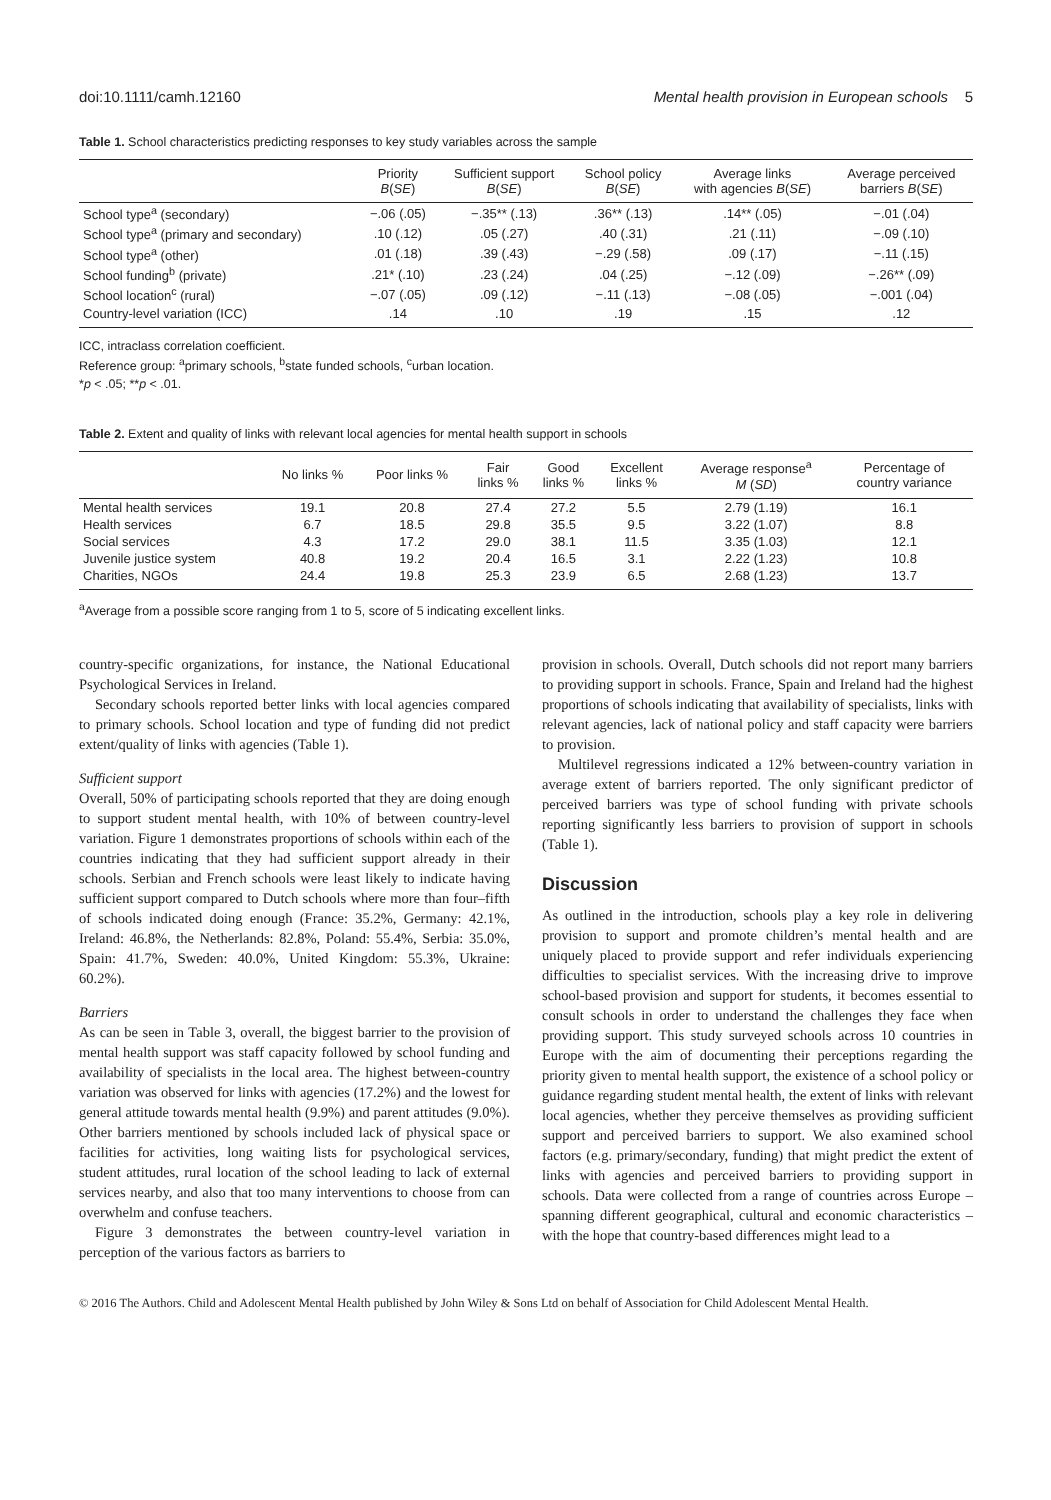doi:10.1111/camh.12160 Mental health provision in European schools 5
Table 1. School characteristics predicting responses to key study variables across the sample
| | Priority B ( SE ) | Sufficient support B ( SE ) | School policy B ( SE ) | Average links with agencies B ( SE ) | Average perceived barriers B ( SE ) |
| --- | --- | --- | --- | --- | --- |
| School type<sup>a</sup> (secondary) | −.06 (.05) | −.35** (.13) | .36** (.13) | .14** (.05) | −.01 (.04) |
| School type<sup>a</sup> (primary and secondary) | .10 (.12) | .05 (.27) | .40 (.31) | .21 (.11) | −.09 (.10) |
| School type<sup>a</sup> (other) | .01 (.18) | .39 (.43) | −.29 (.58) | .09 (.17) | −.11 (.15) |
| School funding<sup>b</sup> (private) | .21* (.10) | .23 (.24) | .04 (.25) | −.12 (.09) | −.26** (.09) |
| School location<sup>c</sup> (rural) | −.07 (.05) | .09 (.12) | −.11 (.13) | −.08 (.05) | −.001 (.04) |
| Country-level variation (ICC) | .14 | .10 | .19 | .15 | .12 |
ICC, intraclass correlation coefficient.
Reference group: <sup>a</sup>primary schools, <sup>b</sup>state funded schools, <sup>c</sup>urban location.
*p < .05; **p < .01.
Table 2. Extent and quality of links with relevant local agencies for mental health support in schools
| | No links % | Poor links % | Fair links % | Good links % | Excellent links % | Average response<sup>a</sup> M ( SD ) | Percentage of country variance |
| --- | --- | --- | --- | --- | --- | --- | --- |
| Mental health services | 19.1 | 20.8 | 27.4 | 27.2 | 5.5 | 2.79 (1.19) | 16.1 |
| Health services | 6.7 | 18.5 | 29.8 | 35.5 | 9.5 | 3.22 (1.07) | 8.8 |
| Social services | 4.3 | 17.2 | 29.0 | 38.1 | 11.5 | 3.35 (1.03) | 12.1 |
| Juvenile justice system | 40.8 | 19.2 | 20.4 | 16.5 | 3.1 | 2.22 (1.23) | 10.8 |
| Charities, NGOs | 24.4 | 19.8 | 25.3 | 23.9 | 6.5 | 2.68 (1.23) | 13.7 |
<sup>a</sup> Average from a possible score ranging from 1 to 5, score of 5 indicating excellent links.
country-specific organizations, for instance, the National Educational Psychological Services in Ireland.
Secondary schools reported better links with local agencies compared to primary schools. School location and type of funding did not predict extent/quality of links with agencies (Table 1).
Sufficient support
Overall, 50% of participating schools reported that they are doing enough to support student mental health, with 10% of between country-level variation. Figure 1 demonstrates proportions of schools within each of the countries indicating that they had sufficient support already in their schools. Serbian and French schools were least likely to indicate having sufficient support compared to Dutch schools where more than four–fifth of schools indicated doing enough (France: 35.2%, Germany: 42.1%, Ireland: 46.8%, the Netherlands: 82.8%, Poland: 55.4%, Serbia: 35.0%, Spain: 41.7%, Sweden: 40.0%, United Kingdom: 55.3%, Ukraine: 60.2%).
Barriers
As can be seen in Table 3, overall, the biggest barrier to the provision of mental health support was staff capacity followed by school funding and availability of specialists in the local area. The highest between-country variation was observed for links with agencies (17.2%) and the lowest for general attitude towards mental health (9.9%) and parent attitudes (9.0%). Other barriers mentioned by schools included lack of physical space or facilities for activities, long waiting lists for psychological services, student attitudes, rural location of the school leading to lack of external services nearby, and also that too many interventions to choose from can overwhelm and confuse teachers.
Figure 3 demonstrates the between country-level variation in perception of the various factors as barriers to
provision in schools. Overall, Dutch schools did not report many barriers to providing support in schools. France, Spain and Ireland had the highest proportions of schools indicating that availability of specialists, links with relevant agencies, lack of national policy and staff capacity were barriers to provision.
Multilevel regressions indicated a 12% between-country variation in average extent of barriers reported. The only significant predictor of perceived barriers was type of school funding with private schools reporting significantly less barriers to provision of support in schools (Table 1).
Discussion
As outlined in the introduction, schools play a key role in delivering provision to support and promote children’s mental health and are uniquely placed to provide support and refer individuals experiencing difficulties to specialist services. With the increasing drive to improve school-based provision and support for students, it becomes essential to consult schools in order to understand the challenges they face when providing support. This study surveyed schools across 10 countries in Europe with the aim of documenting their perceptions regarding the priority given to mental health support, the existence of a school policy or guidance regarding student mental health, the extent of links with relevant local agencies, whether they perceive themselves as providing sufficient support and perceived barriers to support. We also examined school factors (e.g. primary/secondary, funding) that might predict the extent of links with agencies and perceived barriers to providing support in schools. Data were collected from a range of countries across Europe – spanning different geographical, cultural and economic characteristics – with the hope that country-based differences might lead to a
© 2016 The Authors. Child and Adolescent Mental Health published by John Wiley & Sons Ltd on behalf of Association for Child Adolescent Mental Health.